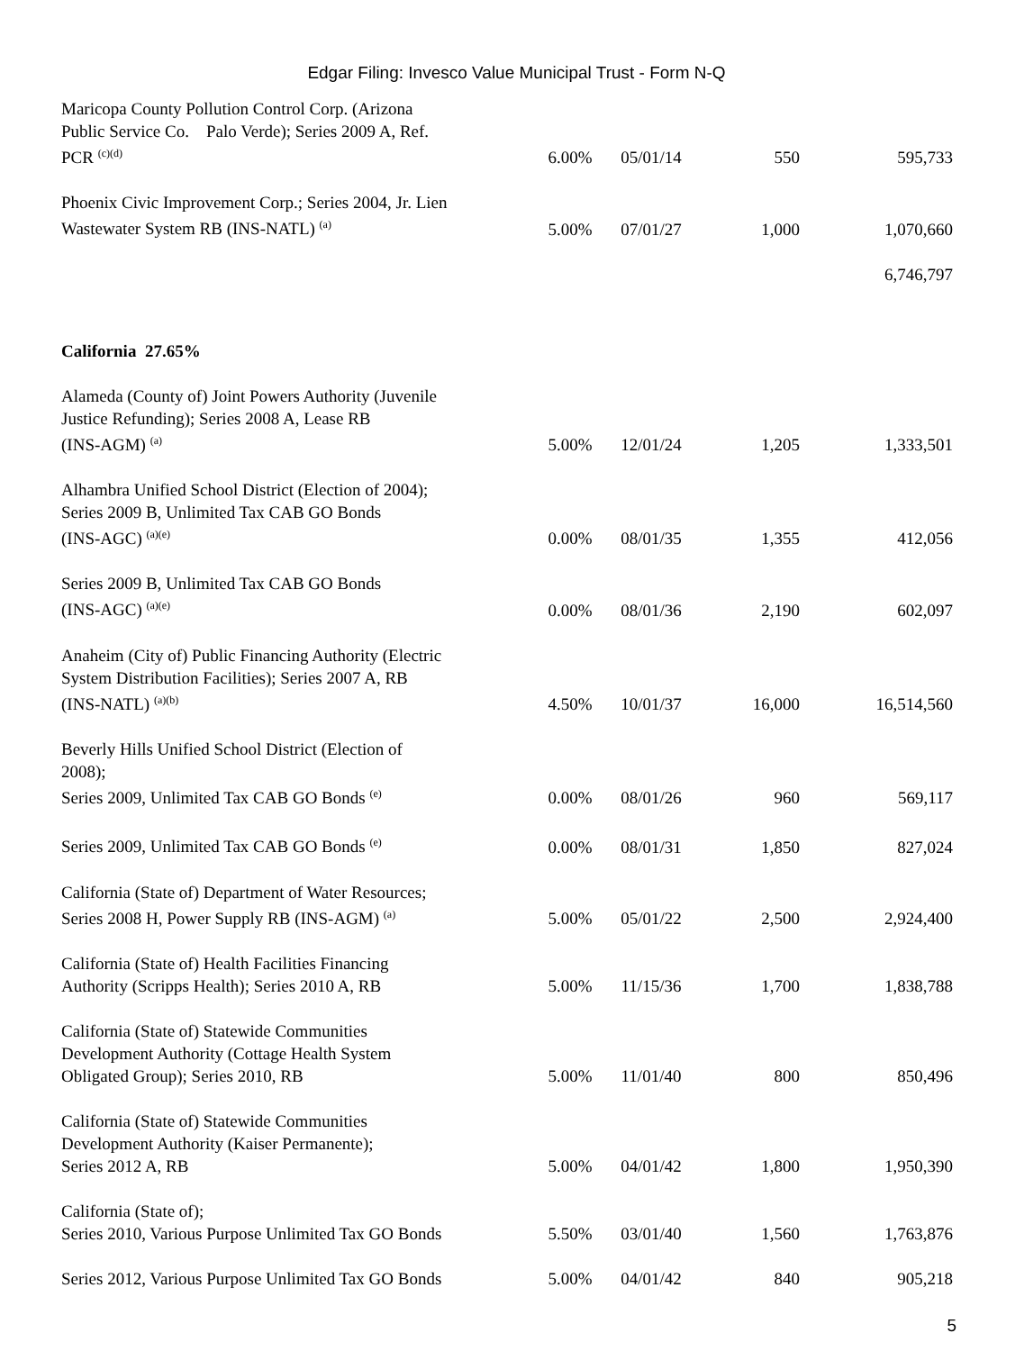Edgar Filing: Invesco Value Municipal Trust - Form N-Q
| Maricopa County Pollution Control Corp. (Arizona Public Service Co. Palo Verde); Series 2009 A, Ref. PCR <sup>(c)(d)</sup> | 6.00% | 05/01/14 | 550 | 595,733 |
| Phoenix Civic Improvement Corp.; Series 2004, Jr. Lien Wastewater System RB (INS-NATL) <sup>(a)</sup> | 5.00% | 07/01/27 | 1,000 | 1,070,660 |
| | | | | 6,746,797 |
| California 27.65% | | | | |
| Alameda (County of) Joint Powers Authority (Juvenile Justice Refunding); Series 2008 A, Lease RB (INS-AGM) <sup>(a)</sup> | 5.00% | 12/01/24 | 1,205 | 1,333,501 |
| Alhambra Unified School District (Election of 2004); Series 2009 B, Unlimited Tax CAB GO Bonds (INS-AGC) <sup>(a)(e)</sup> | 0.00% | 08/01/35 | 1,355 | 412,056 |
| Series 2009 B, Unlimited Tax CAB GO Bonds (INS-AGC) <sup>(a)(e)</sup> | 0.00% | 08/01/36 | 2,190 | 602,097 |
| Anaheim (City of) Public Financing Authority (Electric System Distribution Facilities); Series 2007 A, RB (INS-NATL) <sup>(a)(b)</sup> | 4.50% | 10/01/37 | 16,000 | 16,514,560 |
| Beverly Hills Unified School District (Election of 2008); Series 2009, Unlimited Tax CAB GO Bonds <sup>(e)</sup> | 0.00% | 08/01/26 | 960 | 569,117 |
| Series 2009, Unlimited Tax CAB GO Bonds <sup>(e)</sup> | 0.00% | 08/01/31 | 1,850 | 827,024 |
| California (State of) Department of Water Resources; Series 2008 H, Power Supply RB (INS-AGM) <sup>(a)</sup> | 5.00% | 05/01/22 | 2,500 | 2,924,400 |
| California (State of) Health Facilities Financing Authority (Scripps Health); Series 2010 A, RB | 5.00% | 11/15/36 | 1,700 | 1,838,788 |
| California (State of) Statewide Communities Development Authority (Cottage Health System Obligated Group); Series 2010, RB | 5.00% | 11/01/40 | 800 | 850,496 |
| California (State of) Statewide Communities Development Authority (Kaiser Permanente); Series 2012 A, RB | 5.00% | 04/01/42 | 1,800 | 1,950,390 |
| California (State of); Series 2010, Various Purpose Unlimited Tax GO Bonds | 5.50% | 03/01/40 | 1,560 | 1,763,876 |
| Series 2012, Various Purpose Unlimited Tax GO Bonds | 5.00% | 04/01/42 | 840 | 905,218 |
5